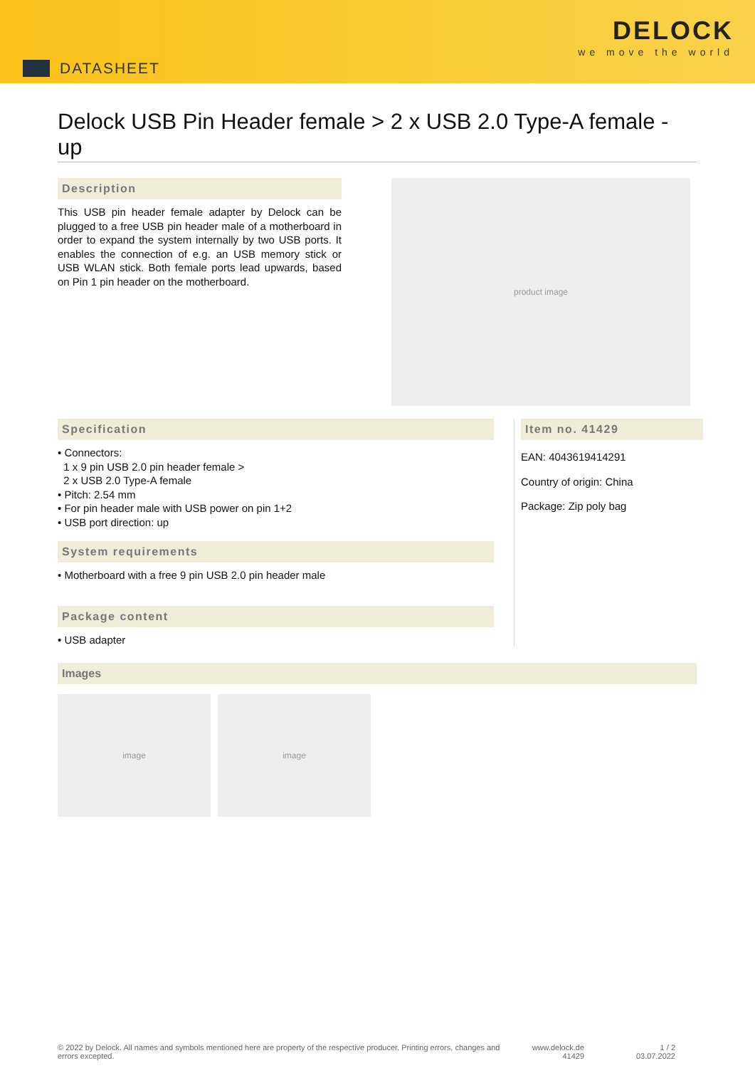DATASHEET
DELOCK
we move the world
Delock USB Pin Header female > 2 x USB 2.0 Type-A female - up
Description
This USB pin header female adapter by Delock can be plugged to a free USB pin header male of a motherboard in order to expand the system internally by two USB ports. It enables the connection of e.g. an USB memory stick or USB WLAN stick. Both female ports lead upwards, based on Pin 1 pin header on the motherboard.
product image
Specification
• Connectors:
1 x 9 pin USB 2.0 pin header female >
2 x USB 2.0 Type-A female
• Pitch: 2.54 mm
• For pin header male with USB power on pin 1+2
• USB port direction: up
System requirements
• Motherboard with a free 9 pin USB 2.0 pin header male
Package content
• USB adapter
Item no. 41429
EAN: 4043619414291
Country of origin: China
Package: Zip poly bag
Images
image image
© 2022 by Delock. All names and symbols mentioned here are property of the respective producer. Printing errors, changes and errors excepted.
www.delock.de
41429
1 / 2
03.07.2022